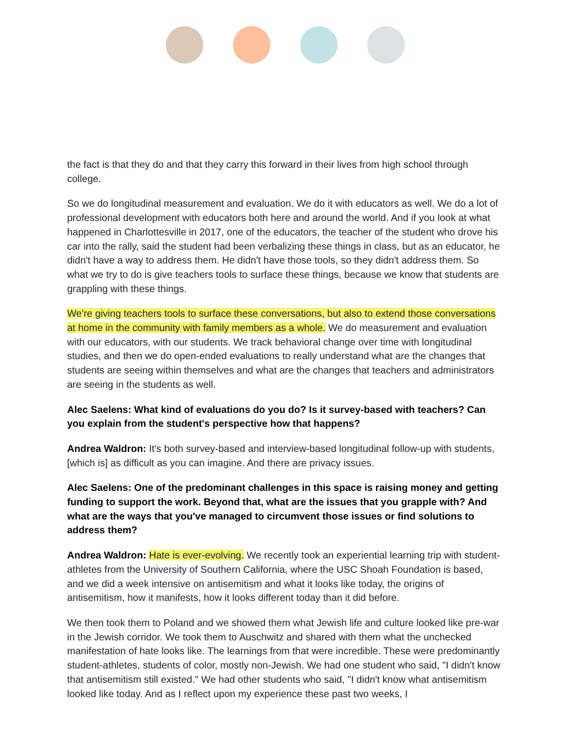the fact is that they do and that they carry this forward in their lives from high school through college.
So we do longitudinal measurement and evaluation. We do it with educators as well. We do a lot of professional development with educators both here and around the world. And if you look at what happened in Charlottesville in 2017, one of the educators, the teacher of the student who drove his car into the rally, said the student had been verbalizing these things in class, but as an educator, he didn't have a way to address them. He didn't have those tools, so they didn't address them. So what we try to do is give teachers tools to surface these things, because we know that students are grappling with these things.
We're giving teachers tools to surface these conversations, but also to extend those conversations at home in the community with family members as a whole. We do measurement and evaluation with our educators, with our students. We track behavioral change over time with longitudinal studies, and then we do open-ended evaluations to really understand what are the changes that students are seeing within themselves and what are the changes that teachers and administrators are seeing in the students as well.
Alec Saelens: What kind of evaluations do you do? Is it survey-based with teachers? Can you explain from the student's perspective how that happens?
Andrea Waldron: It's both survey-based and interview-based longitudinal follow-up with students, [which is] as difficult as you can imagine. And there are privacy issues.
Alec Saelens: One of the predominant challenges in this space is raising money and getting funding to support the work. Beyond that, what are the issues that you grapple with? And what are the ways that you've managed to circumvent those issues or find solutions to address them?
Andrea Waldron: Hate is ever-evolving. We recently took an experiential learning trip with student-athletes from the University of Southern California, where the USC Shoah Foundation is based, and we did a week intensive on antisemitism and what it looks like today, the origins of antisemitism, how it manifests, how it looks different today than it did before.
We then took them to Poland and we showed them what Jewish life and culture looked like pre-war in the Jewish corridor. We took them to Auschwitz and shared with them what the unchecked manifestation of hate looks like. The learnings from that were incredible. These were predominantly student-athletes, students of color, mostly non-Jewish. We had one student who said, "I didn't know that antisemitism still existed." We had other students who said, "I didn't know what antisemitism looked like today. And as I reflect upon my experience these past two weeks, I